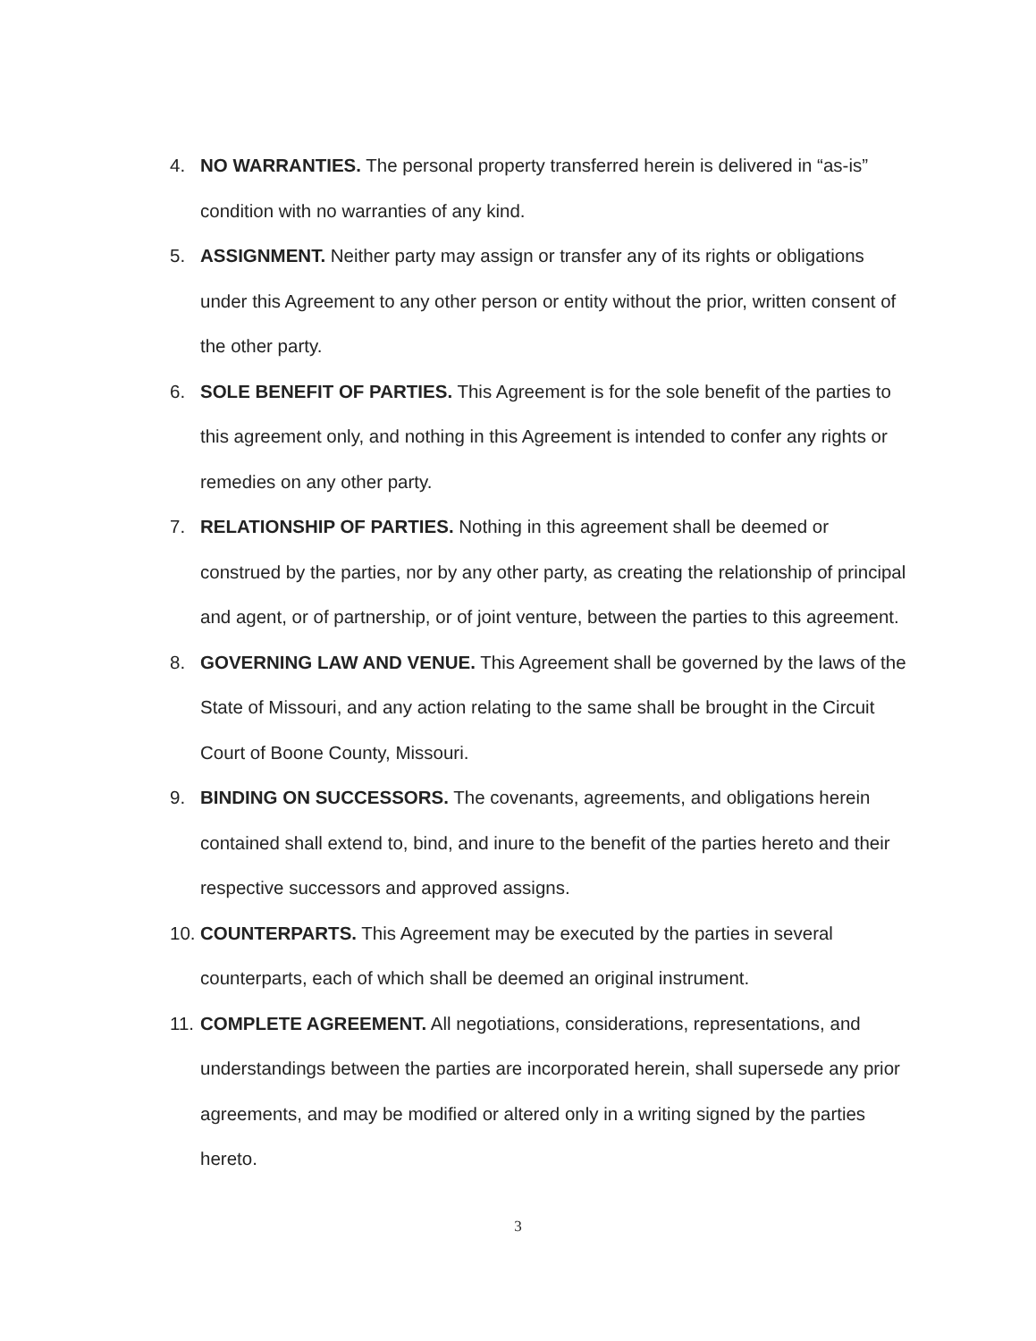4. NO WARRANTIES. The personal property transferred herein is delivered in “as-is” condition with no warranties of any kind.
5. ASSIGNMENT. Neither party may assign or transfer any of its rights or obligations under this Agreement to any other person or entity without the prior, written consent of the other party.
6. SOLE BENEFIT OF PARTIES. This Agreement is for the sole benefit of the parties to this agreement only, and nothing in this Agreement is intended to confer any rights or remedies on any other party.
7. RELATIONSHIP OF PARTIES. Nothing in this agreement shall be deemed or construed by the parties, nor by any other party, as creating the relationship of principal and agent, or of partnership, or of joint venture, between the parties to this agreement.
8. GOVERNING LAW AND VENUE. This Agreement shall be governed by the laws of the State of Missouri, and any action relating to the same shall be brought in the Circuit Court of Boone County, Missouri.
9. BINDING ON SUCCESSORS. The covenants, agreements, and obligations herein contained shall extend to, bind, and inure to the benefit of the parties hereto and their respective successors and approved assigns.
10. COUNTERPARTS. This Agreement may be executed by the parties in several counterparts, each of which shall be deemed an original instrument.
11. COMPLETE AGREEMENT. All negotiations, considerations, representations, and understandings between the parties are incorporated herein, shall supersede any prior agreements, and may be modified or altered only in a writing signed by the parties hereto.
3